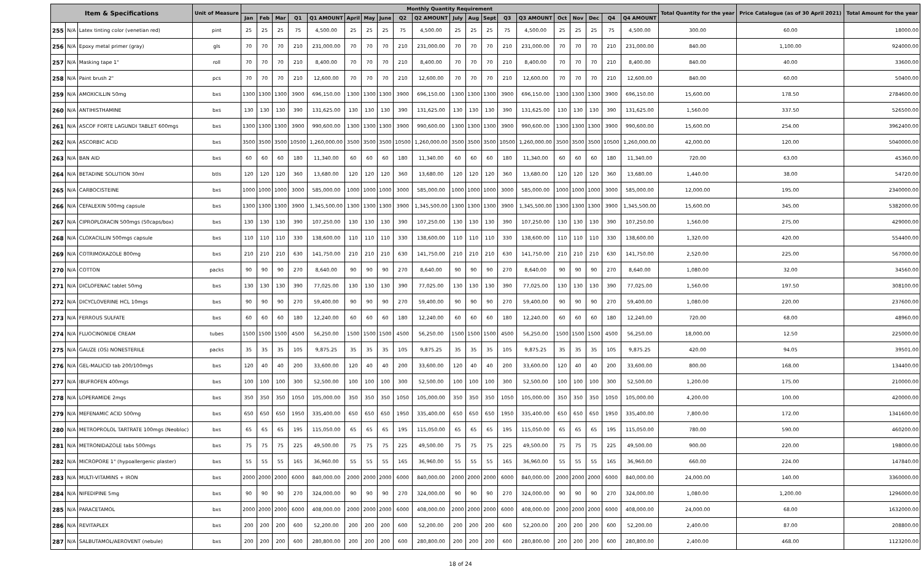| Item & Specifications | | | Unit of Measure | Monthly Quantity Requirement | | | | | | | | | | | | | | | | | | | | Total Quantity for the year | Price Catalogue (as of 30 April 2021) | Total Amount for the year |
| --- | --- | --- | --- | --- | --- | --- | --- | --- | --- | --- | --- | --- | --- | --- | --- | --- | --- | --- | --- | --- | --- | --- | --- | --- | --- | --- |
| | | | | Jan | Feb | Mar | Q1 | Q1 AMOUNT | April | May | June | Q2 | Q2 AMOUNT | July | Aug | Sept | Q3 | Q3 AMOUNT | Oct | Nov | Dec | Q4 | Q4 AMOUNT | | | |
| 255 | N/A | Latex tinting color (venetian red) | pint | 25 | 25 | 25 | 75 | 4,500.00 | 25 | 25 | 25 | 75 | 4,500.00 | 25 | 25 | 25 | 75 | 4,500.00 | 25 | 25 | 25 | 75 | 4,500.00 | 300.00 | 60.00 | 18000.00 |
| 256 | N/A | Epoxy metal primer (gray) | gls | 70 | 70 | 70 | 210 | 231,000.00 | 70 | 70 | 70 | 210 | 231,000.00 | 70 | 70 | 70 | 210 | 231,000.00 | 70 | 70 | 70 | 210 | 231,000.00 | 840.00 | 1,100.00 | 924000.00 |
| 257 | N/A | Masking tape 1" | roll | 70 | 70 | 70 | 210 | 8,400.00 | 70 | 70 | 70 | 210 | 8,400.00 | 70 | 70 | 70 | 210 | 8,400.00 | 70 | 70 | 70 | 210 | 8,400.00 | 840.00 | 40.00 | 33600.00 |
| 258 | N/A | Paint brush 2" | pcs | 70 | 70 | 70 | 210 | 12,600.00 | 70 | 70 | 70 | 210 | 12,600.00 | 70 | 70 | 70 | 210 | 12,600.00 | 70 | 70 | 70 | 210 | 12,600.00 | 840.00 | 60.00 | 50400.00 |
| 259 | N/A | AMOXICILLIN 50mg | bxs | 1300 | 1300 | 1300 | 3900 | 696,150.00 | 1300 | 1300 | 1300 | 3900 | 696,150.00 | 1300 | 1300 | 1300 | 3900 | 696,150.00 | 1300 | 1300 | 1300 | 3900 | 696,150.00 | 15,600.00 | 178.50 | 2784600.00 |
| 260 | N/A | ANTIHISTHAMINE | bxs | 130 | 130 | 130 | 390 | 131,625.00 | 130 | 130 | 130 | 390 | 131,625.00 | 130 | 130 | 130 | 390 | 131,625.00 | 130 | 130 | 130 | 390 | 131,625.00 | 1,560.00 | 337.50 | 526500.00 |
| 261 | N/A | ASCOF FORTE LAGUNDI TABLET 600mgs | bxs | 1300 | 1300 | 1300 | 3900 | 990,600.00 | 1300 | 1300 | 1300 | 3900 | 990,600.00 | 1300 | 1300 | 1300 | 3900 | 990,600.00 | 1300 | 1300 | 1300 | 3900 | 990,600.00 | 15,600.00 | 254.00 | 3962400.00 |
| 262 | N/A | ASCORBIC ACID | bxs | 3500 | 3500 | 3500 | 10500 | 1,260,000.00 | 3500 | 3500 | 3500 | 10500 | 1,260,000.00 | 3500 | 3500 | 3500 | 10500 | 1,260,000.00 | 3500 | 3500 | 3500 | 10500 | 1,260,000.00 | 42,000.00 | 120.00 | 5040000.00 |
| 263 | N/A | BAN AID | bxs | 60 | 60 | 60 | 180 | 11,340.00 | 60 | 60 | 60 | 180 | 11,340.00 | 60 | 60 | 60 | 180 | 11,340.00 | 60 | 60 | 60 | 180 | 11,340.00 | 720.00 | 63.00 | 45360.00 |
| 264 | N/A | BETADINE SOLUTION 30ml | btls | 120 | 120 | 120 | 360 | 13,680.00 | 120 | 120 | 120 | 360 | 13,680.00 | 120 | 120 | 120 | 360 | 13,680.00 | 120 | 120 | 120 | 360 | 13,680.00 | 1,440.00 | 38.00 | 54720.00 |
| 265 | N/A | CARBOCISTEINE | bxs | 1000 | 1000 | 1000 | 3000 | 585,000.00 | 1000 | 1000 | 1000 | 3000 | 585,000.00 | 1000 | 1000 | 1000 | 3000 | 585,000.00 | 1000 | 1000 | 1000 | 3000 | 585,000.00 | 12,000.00 | 195.00 | 2340000.00 |
| 266 | N/A | CEFALEXIN 500mg capsule | bxs | 1300 | 1300 | 1300 | 3900 | 1,345,500.00 | 1300 | 1300 | 1300 | 3900 | 1,345,500.00 | 1300 | 1300 | 1300 | 3900 | 1,345,500.00 | 1300 | 1300 | 1300 | 3900 | 1,345,500.00 | 15,600.00 | 345.00 | 5382000.00 |
| 267 | N/A | CIPROPLOXACIN 500mgs (50caps/box) | bxs | 130 | 130 | 130 | 390 | 107,250.00 | 130 | 130 | 130 | 390 | 107,250.00 | 130 | 130 | 130 | 390 | 107,250.00 | 130 | 130 | 130 | 390 | 107,250.00 | 1,560.00 | 275.00 | 429000.00 |
| 268 | N/A | CLOXACILLIN 500mgs capsule | bxs | 110 | 110 | 110 | 330 | 138,600.00 | 110 | 110 | 110 | 330 | 138,600.00 | 110 | 110 | 110 | 330 | 138,600.00 | 110 | 110 | 110 | 330 | 138,600.00 | 1,320.00 | 420.00 | 554400.00 |
| 269 | N/A | COTRIMOXAZOLE 800mg | bxs | 210 | 210 | 210 | 630 | 141,750.00 | 210 | 210 | 210 | 630 | 141,750.00 | 210 | 210 | 210 | 630 | 141,750.00 | 210 | 210 | 210 | 630 | 141,750.00 | 2,520.00 | 225.00 | 567000.00 |
| 270 | N/A | COTTON | packs | 90 | 90 | 90 | 270 | 8,640.00 | 90 | 90 | 90 | 270 | 8,640.00 | 90 | 90 | 90 | 270 | 8,640.00 | 90 | 90 | 90 | 270 | 8,640.00 | 1,080.00 | 32.00 | 34560.00 |
| 271 | N/A | DICLOFENAC tablet 50mg | bxs | 130 | 130 | 130 | 390 | 77,025.00 | 130 | 130 | 130 | 390 | 77,025.00 | 130 | 130 | 130 | 390 | 77,025.00 | 130 | 130 | 130 | 390 | 77,025.00 | 1,560.00 | 197.50 | 308100.00 |
| 272 | N/A | DICYCLOVERINE HCL 10mgs | bxs | 90 | 90 | 90 | 270 | 59,400.00 | 90 | 90 | 90 | 270 | 59,400.00 | 90 | 90 | 90 | 270 | 59,400.00 | 90 | 90 | 90 | 270 | 59,400.00 | 1,080.00 | 220.00 | 237600.00 |
| 273 | N/A | FERROUS SULFATE | bxs | 60 | 60 | 60 | 180 | 12,240.00 | 60 | 60 | 60 | 180 | 12,240.00 | 60 | 60 | 60 | 180 | 12,240.00 | 60 | 60 | 60 | 180 | 12,240.00 | 720.00 | 68.00 | 48960.00 |
| 274 | N/A | FLUOCINONIDE CREAM | tubes | 1500 | 1500 | 1500 | 4500 | 56,250.00 | 1500 | 1500 | 1500 | 4500 | 56,250.00 | 1500 | 1500 | 1500 | 4500 | 56,250.00 | 1500 | 1500 | 1500 | 4500 | 56,250.00 | 18,000.00 | 12.50 | 225000.00 |
| 275 | N/A | GAUZE (OS) NONESTERILE | packs | 35 | 35 | 35 | 105 | 9,875.25 | 35 | 35 | 35 | 105 | 9,875.25 | 35 | 35 | 35 | 105 | 9,875.25 | 35 | 35 | 35 | 105 | 9,875.25 | 420.00 | 94.05 | 39501.00 |
| 276 | N/A | GEL-MALICID tab 200/100mgs | bxs | 120 | 40 | 40 | 200 | 33,600.00 | 120 | 40 | 40 | 200 | 33,600.00 | 120 | 40 | 40 | 200 | 33,600.00 | 120 | 40 | 40 | 200 | 33,600.00 | 800.00 | 168.00 | 134400.00 |
| 277 | N/A | IBUFROFEN 400mgs | bxs | 100 | 100 | 100 | 300 | 52,500.00 | 100 | 100 | 100 | 300 | 52,500.00 | 100 | 100 | 100 | 300 | 52,500.00 | 100 | 100 | 100 | 300 | 52,500.00 | 1,200.00 | 175.00 | 210000.00 |
| 278 | N/A | LOPERAMIDE 2mgs | bxs | 350 | 350 | 350 | 1050 | 105,000.00 | 350 | 350 | 350 | 1050 | 105,000.00 | 350 | 350 | 350 | 1050 | 105,000.00 | 350 | 350 | 350 | 1050 | 105,000.00 | 4,200.00 | 100.00 | 420000.00 |
| 279 | N/A | MEFENAMIC ACID 500mg | bxs | 650 | 650 | 650 | 1950 | 335,400.00 | 650 | 650 | 650 | 1950 | 335,400.00 | 650 | 650 | 650 | 1950 | 335,400.00 | 650 | 650 | 650 | 1950 | 335,400.00 | 7,800.00 | 172.00 | 1341600.00 |
| 280 | N/A | METROPROLOL TARTRATE 100mgs (Neobloc) | bxs | 65 | 65 | 65 | 195 | 115,050.00 | 65 | 65 | 65 | 195 | 115,050.00 | 65 | 65 | 65 | 195 | 115,050.00 | 65 | 65 | 65 | 195 | 115,050.00 | 780.00 | 590.00 | 460200.00 |
| 281 | N/A | METRONIDAZOLE tabs 500mgs | bxs | 75 | 75 | 75 | 225 | 49,500.00 | 75 | 75 | 75 | 225 | 49,500.00 | 75 | 75 | 75 | 225 | 49,500.00 | 75 | 75 | 75 | 225 | 49,500.00 | 900.00 | 220.00 | 198000.00 |
| 282 | N/A | MICROPORE 1" (hypoallergenic plaster) | bxs | 55 | 55 | 55 | 165 | 36,960.00 | 55 | 55 | 55 | 165 | 36,960.00 | 55 | 55 | 55 | 165 | 36,960.00 | 55 | 55 | 55 | 165 | 36,960.00 | 660.00 | 224.00 | 147840.00 |
| 283 | N/A | MULTI-VITAMINS + IRON | bxs | 2000 | 2000 | 2000 | 6000 | 840,000.00 | 2000 | 2000 | 2000 | 6000 | 840,000.00 | 2000 | 2000 | 2000 | 6000 | 840,000.00 | 2000 | 2000 | 2000 | 6000 | 840,000.00 | 24,000.00 | 140.00 | 3360000.00 |
| 284 | N/A | NIFEDIPINE 5mg | bxs | 90 | 90 | 90 | 270 | 324,000.00 | 90 | 90 | 90 | 270 | 324,000.00 | 90 | 90 | 90 | 270 | 324,000.00 | 90 | 90 | 90 | 270 | 324,000.00 | 1,080.00 | 1,200.00 | 1296000.00 |
| 285 | N/A | PARACETAMOL | bxs | 2000 | 2000 | 2000 | 6000 | 408,000.00 | 2000 | 2000 | 2000 | 6000 | 408,000.00 | 2000 | 2000 | 2000 | 6000 | 408,000.00 | 2000 | 2000 | 2000 | 6000 | 408,000.00 | 24,000.00 | 68.00 | 1632000.00 |
| 286 | N/A | REVITAPLEX | bxs | 200 | 200 | 200 | 600 | 52,200.00 | 200 | 200 | 200 | 600 | 52,200.00 | 200 | 200 | 200 | 600 | 52,200.00 | 200 | 200 | 200 | 600 | 52,200.00 | 2,400.00 | 87.00 | 208800.00 |
| 287 | N/A | SALBUTAMOL/AEROVENT (nebule) | bxs | 200 | 200 | 200 | 600 | 280,800.00 | 200 | 200 | 200 | 600 | 280,800.00 | 200 | 200 | 200 | 600 | 280,800.00 | 200 | 200 | 200 | 600 | 280,800.00 | 2,400.00 | 468.00 | 1123200.00 |
18 of 24